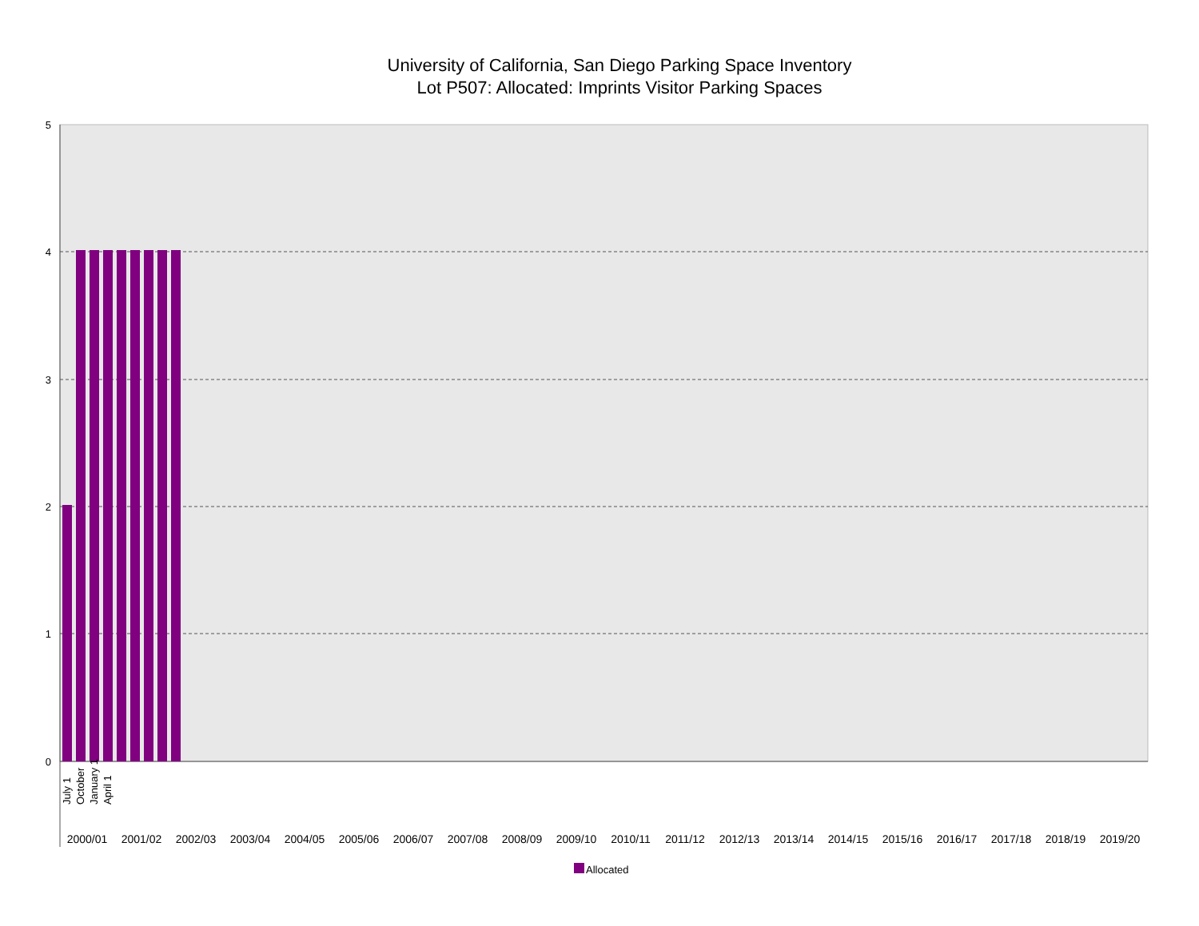University of California, San Diego Parking Space Inventory
Lot P507: Allocated: Imprints Visitor Parking Spaces
5
4
3
2
1
0
2000/01
2001/02
2002/03
2003/04
2004/05
2005/06
2006/07
2007/08
2008/09
2009/10
2010/11
2011/12
2012/13
2013/14
2014/15
2015/16
2016/17
2017/18
2018/19
2019/20
July 1
October
January 1
April 1
Allocated